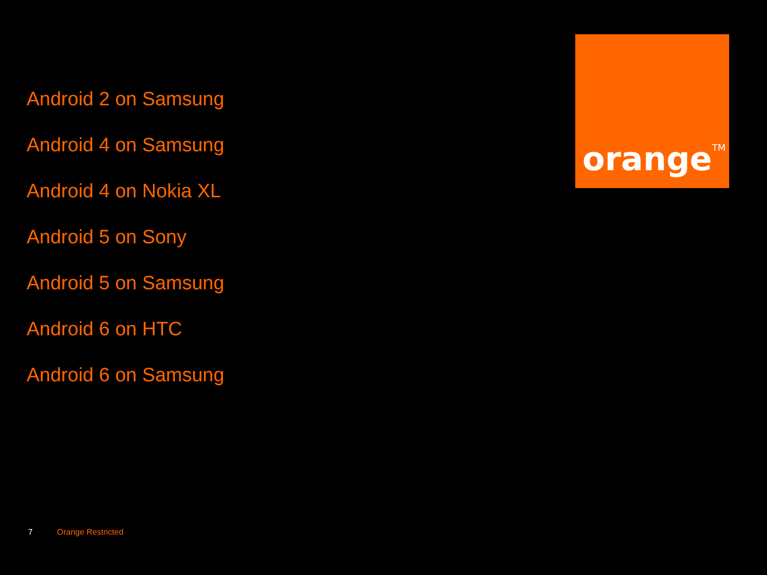Android 2 on Samsung
Android 4 on Samsung
Android 4 on Nokia XL
Android 5 on Sony
Android 5 on Samsung
Android 6 on HTC
Android 6 on Samsung
orange<sup>TM</sup>
7 Orange Restricted